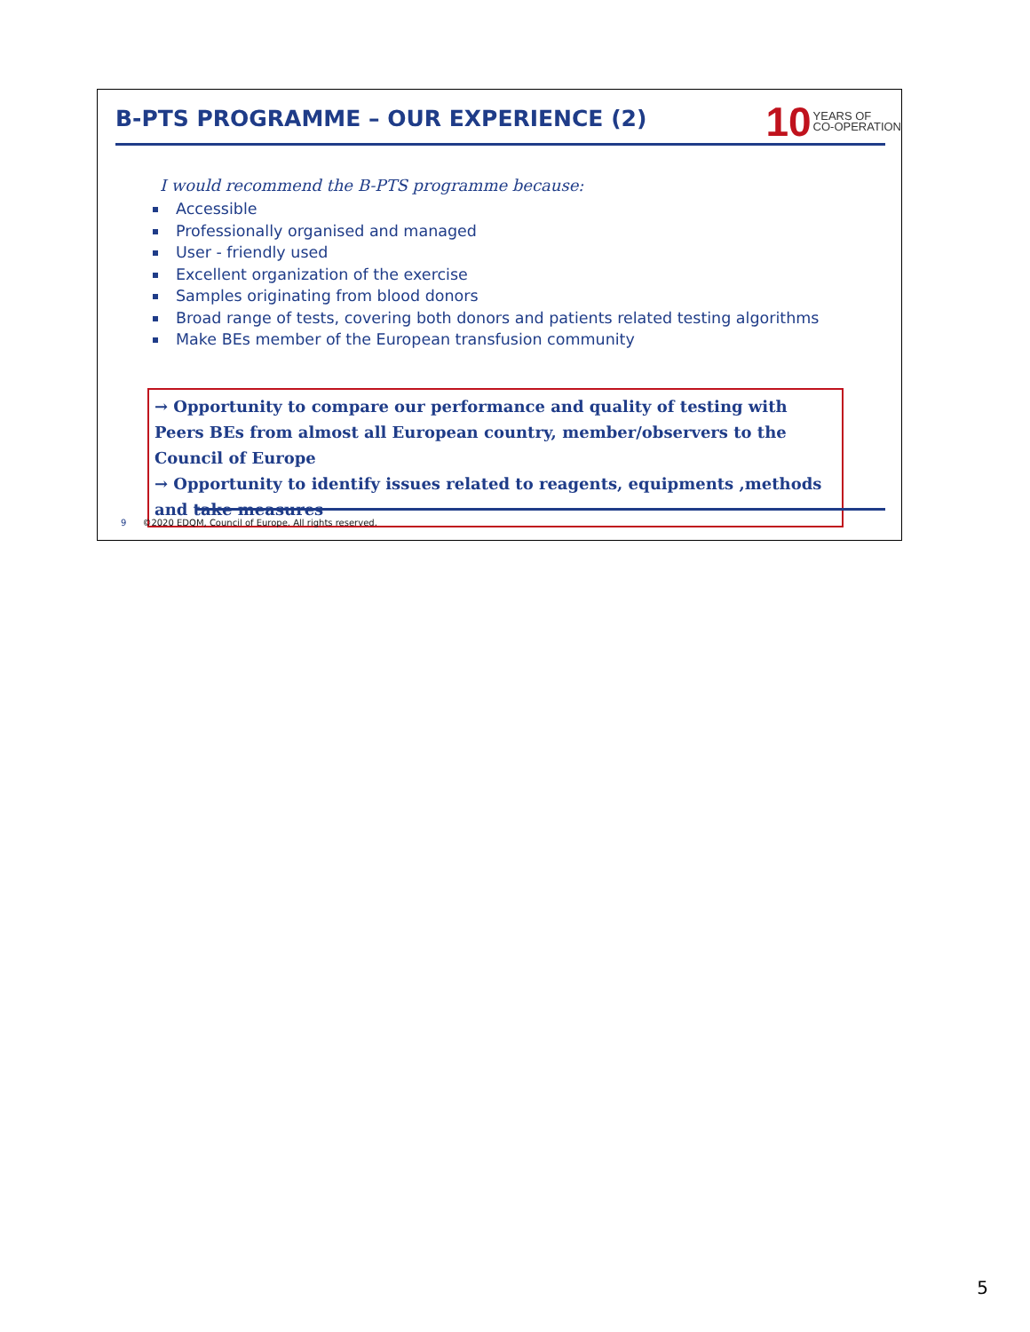B-PTS PROGRAMME – OUR EXPERIENCE (2)
10 YEARS OF
CO-OPERATION
I would recommend the B-PTS programme because:
Accessible
Professionally organised and managed
User - friendly used
Excellent organization of the exercise
Samples originating from blood donors
Broad range of tests, covering both donors and patients related testing algorithms
Make BEs member of the European transfusion community
→ Opportunity to compare our performance and quality of testing with Peers BEs from almost all European country, member/observers to the Council of Europe
→ Opportunity to identify issues related to reagents, equipments ,methods and take measures
9 ©2020 EDQM, Council of Europe. All rights reserved.
5